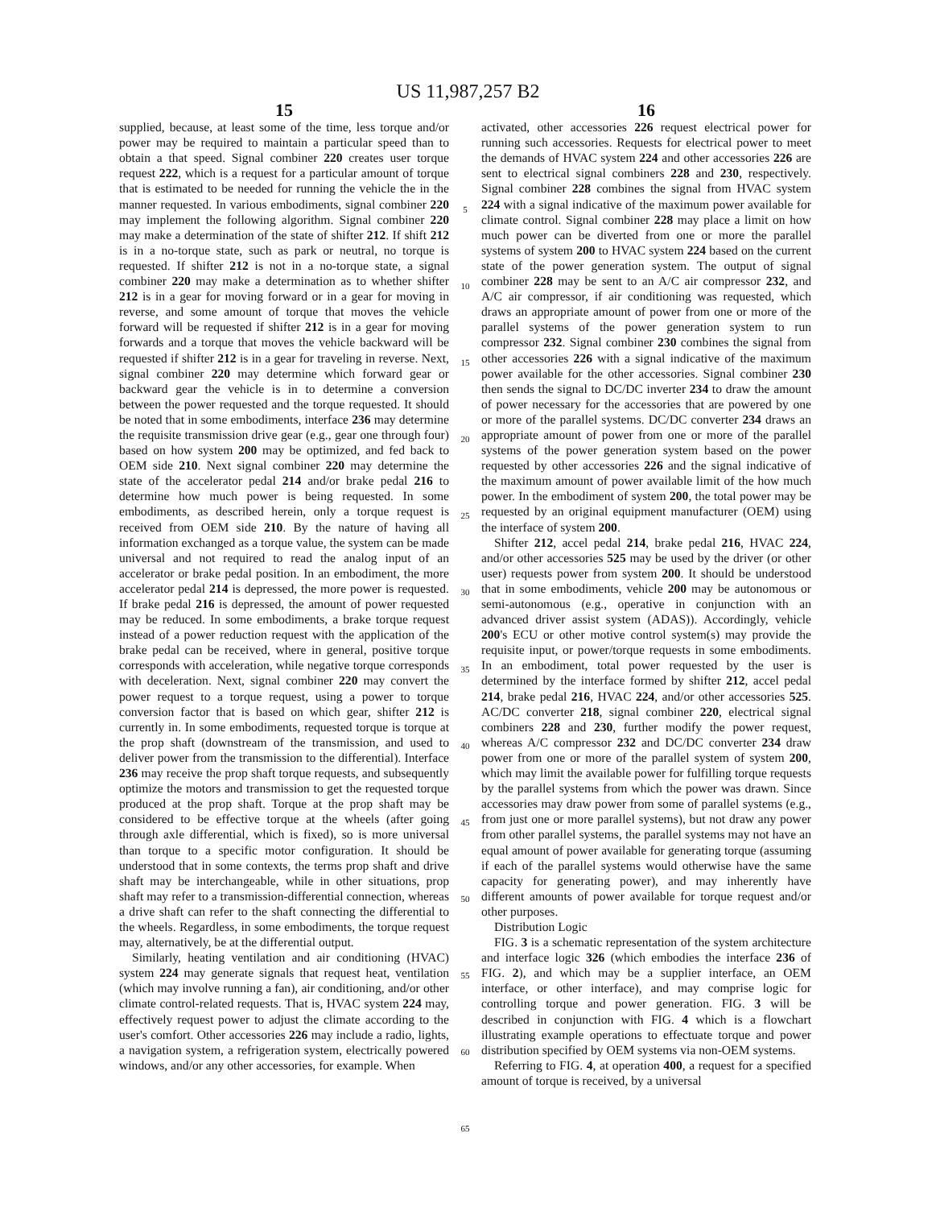US 11,987,257 B2
15
supplied, because, at least some of the time, less torque and/or power may be required to maintain a particular speed than to obtain a that speed. Signal combiner 220 creates user torque request 222, which is a request for a particular amount of torque that is estimated to be needed for running the vehicle the in the manner requested. In various embodiments, signal combiner 220 may implement the following algorithm. Signal combiner 220 may make a determination of the state of shifter 212. If shift 212 is in a no-torque state, such as park or neutral, no torque is requested. If shifter 212 is not in a no-torque state, a signal combiner 220 may make a determination as to whether shifter 212 is in a gear for moving forward or in a gear for moving in reverse, and some amount of torque that moves the vehicle forward will be requested if shifter 212 is in a gear for moving forwards and a torque that moves the vehicle backward will be requested if shifter 212 is in a gear for traveling in reverse. Next, signal combiner 220 may determine which forward gear or backward gear the vehicle is in to determine a conversion between the power requested and the torque requested. It should be noted that in some embodiments, interface 236 may determine the requisite transmission drive gear (e.g., gear one through four) based on how system 200 may be optimized, and fed back to OEM side 210. Next signal combiner 220 may determine the state of the accelerator pedal 214 and/or brake pedal 216 to determine how much power is being requested. In some embodiments, as described herein, only a torque request is received from OEM side 210. By the nature of having all information exchanged as a torque value, the system can be made universal and not required to read the analog input of an accelerator or brake pedal position. In an embodiment, the more accelerator pedal 214 is depressed, the more power is requested. If brake pedal 216 is depressed, the amount of power requested may be reduced. In some embodiments, a brake torque request instead of a power reduction request with the application of the brake pedal can be received, where in general, positive torque corresponds with acceleration, while negative torque corresponds with deceleration. Next, signal combiner 220 may convert the power request to a torque request, using a power to torque conversion factor that is based on which gear, shifter 212 is currently in. In some embodiments, requested torque is torque at the prop shaft (downstream of the transmission, and used to deliver power from the transmission to the differential). Interface 236 may receive the prop shaft torque requests, and subsequently optimize the motors and transmission to get the requested torque produced at the prop shaft. Torque at the prop shaft may be considered to be effective torque at the wheels (after going through axle differential, which is fixed), so is more universal than torque to a specific motor configuration. It should be understood that in some contexts, the terms prop shaft and drive shaft may be interchangeable, while in other situations, prop shaft may refer to a transmission-differential connection, whereas a drive shaft can refer to the shaft connecting the differential to the wheels. Regardless, in some embodiments, the torque request may, alternatively, be at the differential output.
Similarly, heating ventilation and air conditioning (HVAC) system 224 may generate signals that request heat, ventilation (which may involve running a fan), air conditioning, and/or other climate control-related requests. That is, HVAC system 224 may, effectively request power to adjust the climate according to the user's comfort. Other accessories 226 may include a radio, lights, a navigation system, a refrigeration system, electrically powered windows, and/or any other accessories, for example. When
5
10
15
20
25
30
35
40
45
50
55
60
65
16
activated, other accessories 226 request electrical power for running such accessories. Requests for electrical power to meet the demands of HVAC system 224 and other accessories 226 are sent to electrical signal combiners 228 and 230, respectively. Signal combiner 228 combines the signal from HVAC system 224 with a signal indicative of the maximum power available for climate control. Signal combiner 228 may place a limit on how much power can be diverted from one or more the parallel systems of system 200 to HVAC system 224 based on the current state of the power generation system. The output of signal combiner 228 may be sent to an A/C air compressor 232, and A/C air compressor, if air conditioning was requested, which draws an appropriate amount of power from one or more of the parallel systems of the power generation system to run compressor 232. Signal combiner 230 combines the signal from other accessories 226 with a signal indicative of the maximum power available for the other accessories. Signal combiner 230 then sends the signal to DC/DC inverter 234 to draw the amount of power necessary for the accessories that are powered by one or more of the parallel systems. DC/DC converter 234 draws an appropriate amount of power from one or more of the parallel systems of the power generation system based on the power requested by other accessories 226 and the signal indicative of the maximum amount of power available limit of the how much power. In the embodiment of system 200, the total power may be requested by an original equipment manufacturer (OEM) using the interface of system 200.
Shifter 212, accel pedal 214, brake pedal 216, HVAC 224, and/or other accessories 525 may be used by the driver (or other user) requests power from system 200. It should be understood that in some embodiments, vehicle 200 may be autonomous or semi-autonomous (e.g., operative in conjunction with an advanced driver assist system (ADAS)). Accordingly, vehicle 200's ECU or other motive control system(s) may provide the requisite input, or power/torque requests in some embodiments. In an embodiment, total power requested by the user is determined by the interface formed by shifter 212, accel pedal 214, brake pedal 216, HVAC 224, and/or other accessories 525. AC/DC converter 218, signal combiner 220, electrical signal combiners 228 and 230, further modify the power request, whereas A/C compressor 232 and DC/DC converter 234 draw power from one or more of the parallel system of system 200, which may limit the available power for fulfilling torque requests by the parallel systems from which the power was drawn. Since accessories may draw power from some of parallel systems (e.g., from just one or more parallel systems), but not draw any power from other parallel systems, the parallel systems may not have an equal amount of power available for generating torque (assuming if each of the parallel systems would otherwise have the same capacity for generating power), and may inherently have different amounts of power available for torque request and/or other purposes.
Distribution Logic
FIG. 3 is a schematic representation of the system architecture and interface logic 326 (which embodies the interface 236 of FIG. 2), and which may be a supplier interface, an OEM interface, or other interface), and may comprise logic for controlling torque and power generation. FIG. 3 will be described in conjunction with FIG. 4 which is a flowchart illustrating example operations to effectuate torque and power distribution specified by OEM systems via non-OEM systems.
Referring to FIG. 4, at operation 400, a request for a specified amount of torque is received, by a universal